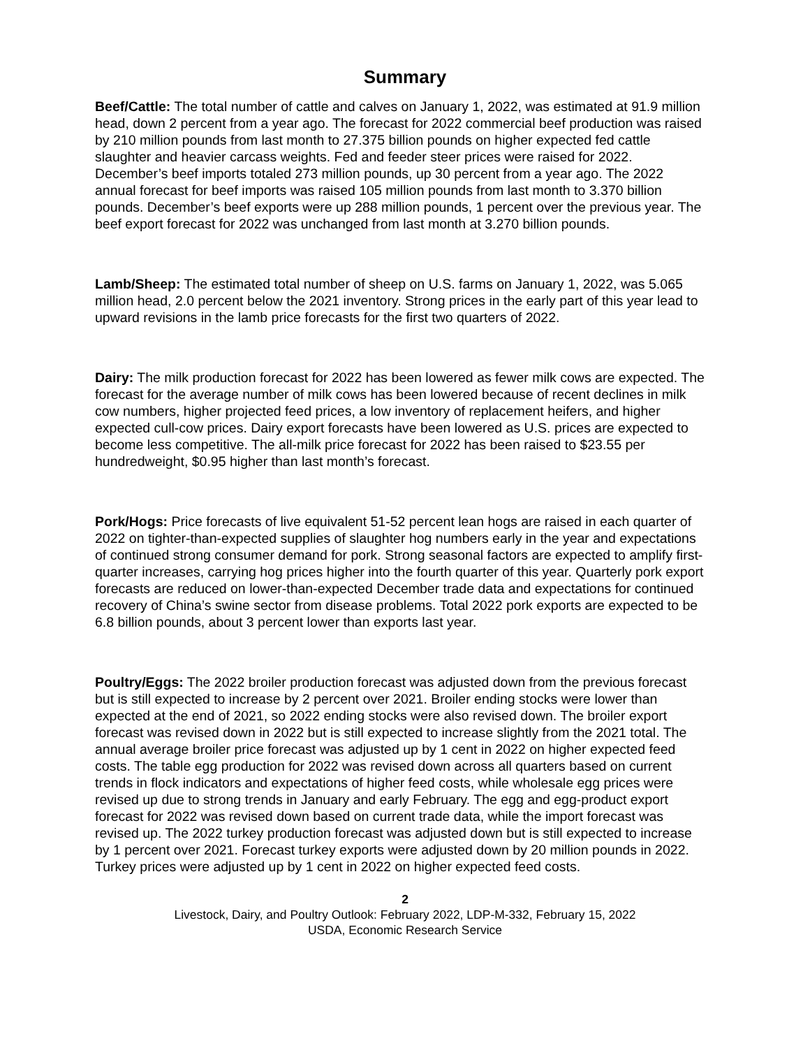Summary
Beef/Cattle: The total number of cattle and calves on January 1, 2022, was estimated at 91.9 million head, down 2 percent from a year ago. The forecast for 2022 commercial beef production was raised by 210 million pounds from last month to 27.375 billion pounds on higher expected fed cattle slaughter and heavier carcass weights. Fed and feeder steer prices were raised for 2022. December’s beef imports totaled 273 million pounds, up 30 percent from a year ago. The 2022 annual forecast for beef imports was raised 105 million pounds from last month to 3.370 billion pounds. December’s beef exports were up 288 million pounds, 1 percent over the previous year. The beef export forecast for 2022 was unchanged from last month at 3.270 billion pounds.
Lamb/Sheep: The estimated total number of sheep on U.S. farms on January 1, 2022, was 5.065 million head, 2.0 percent below the 2021 inventory. Strong prices in the early part of this year lead to upward revisions in the lamb price forecasts for the first two quarters of 2022.
Dairy: The milk production forecast for 2022 has been lowered as fewer milk cows are expected. The forecast for the average number of milk cows has been lowered because of recent declines in milk cow numbers, higher projected feed prices, a low inventory of replacement heifers, and higher expected cull-cow prices. Dairy export forecasts have been lowered as U.S. prices are expected to become less competitive. The all-milk price forecast for 2022 has been raised to $23.55 per hundredweight, $0.95 higher than last month’s forecast.
Pork/Hogs: Price forecasts of live equivalent 51-52 percent lean hogs are raised in each quarter of 2022 on tighter-than-expected supplies of slaughter hog numbers early in the year and expectations of continued strong consumer demand for pork. Strong seasonal factors are expected to amplify first-quarter increases, carrying hog prices higher into the fourth quarter of this year. Quarterly pork export forecasts are reduced on lower-than-expected December trade data and expectations for continued recovery of China’s swine sector from disease problems. Total 2022 pork exports are expected to be 6.8 billion pounds, about 3 percent lower than exports last year.
Poultry/Eggs: The 2022 broiler production forecast was adjusted down from the previous forecast but is still expected to increase by 2 percent over 2021. Broiler ending stocks were lower than expected at the end of 2021, so 2022 ending stocks were also revised down. The broiler export forecast was revised down in 2022 but is still expected to increase slightly from the 2021 total. The annual average broiler price forecast was adjusted up by 1 cent in 2022 on higher expected feed costs. The table egg production for 2022 was revised down across all quarters based on current trends in flock indicators and expectations of higher feed costs, while wholesale egg prices were revised up due to strong trends in January and early February. The egg and egg-product export forecast for 2022 was revised down based on current trade data, while the import forecast was revised up. The 2022 turkey production forecast was adjusted down but is still expected to increase by 1 percent over 2021. Forecast turkey exports were adjusted down by 20 million pounds in 2022. Turkey prices were adjusted up by 1 cent in 2022 on higher expected feed costs.
2
Livestock, Dairy, and Poultry Outlook: February 2022, LDP-M-332, February 15, 2022
USDA, Economic Research Service